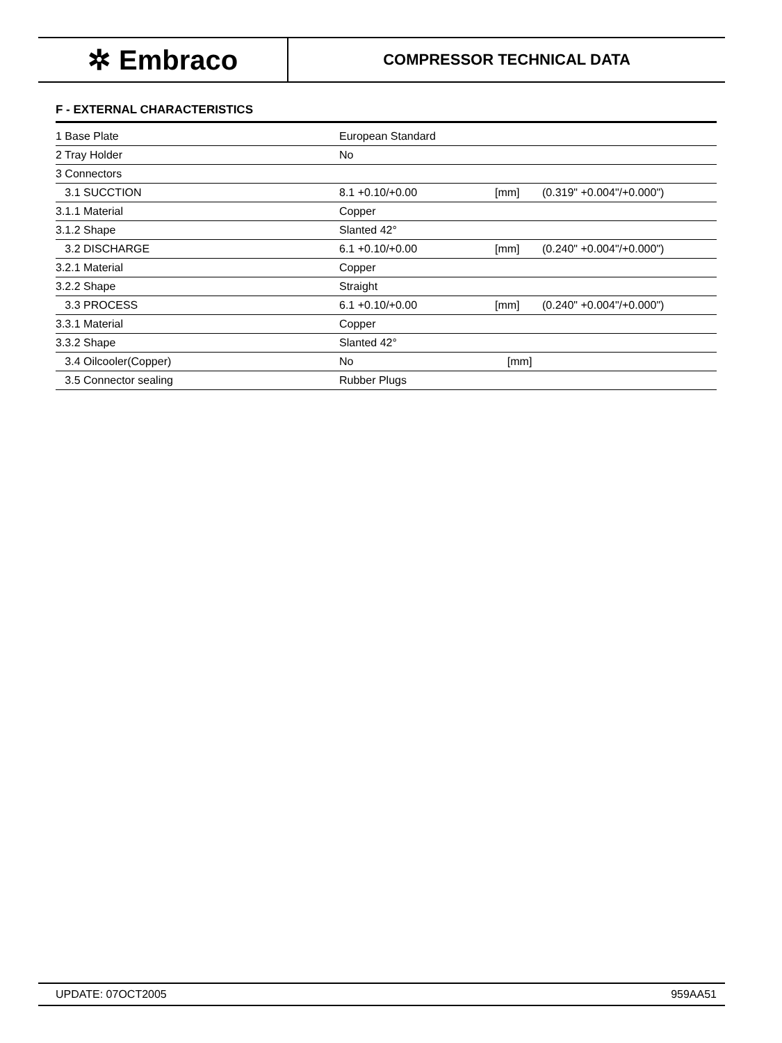✲ Embraco
COMPRESSOR TECHNICAL DATA
F - EXTERNAL CHARACTERISTICS
| 1 Base Plate | European Standard | | |
| 2 Tray Holder | No | | |
| 3 Connectors | | | |
| 3.1 SUCCTION | 8.1 +0.10/+0.00 | [mm] | (0.319" +0.004"/+0.000") |
| 3.1.1 Material | Copper | | |
| 3.1.2 Shape | Slanted 42° | | |
| 3.2 DISCHARGE | 6.1 +0.10/+0.00 | [mm] | (0.240" +0.004"/+0.000") |
| 3.2.1 Material | Copper | | |
| 3.2.2 Shape | Straight | | |
| 3.3 PROCESS | 6.1 +0.10/+0.00 | [mm] | (0.240" +0.004"/+0.000") |
| 3.3.1 Material | Copper | | |
| 3.3.2 Shape | Slanted 42° | | |
| 3.4 Oilcooler(Copper) | No | [mm] | |
| 3.5 Connector sealing | Rubber Plugs | | |
UPDATE: 07OCT2005 959AA51